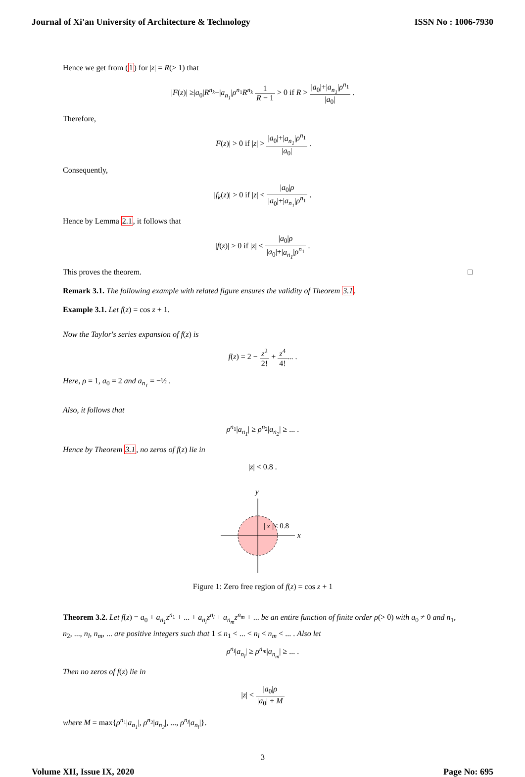Journal of Xi'an University of Architecture & Technology ISSN No : 1006-7930
Hence we get from (1) for |z| = R(> 1) that
|F(z)| ≥|a<sub>0</sub>|R<sup>n<sub>k</sub></sup>−|a<sub>n<sub>1</sub></sub>|ρ<sup>n<sub>1</sub></sup>R<sup>n<sub>k</sub></sup> 1 R − 1 > 0 if R > |a<sub>0</sub>|+|a<sub>n<sub>1</sub></sub>|ρ<sup>n<sub>1</sub></sup> |a<sub>0</sub>| .
Therefore,
|F(z)| > 0 if |z| > |a<sub>0</sub>|+|a<sub>n<sub>1</sub></sub>|ρ<sup>n<sub>1</sub></sup> |a<sub>0</sub>| .
Consequently,
|f<sub>k</sub>(z)| > 0 if |z| < |a<sub>0</sub>|ρ |a<sub>0</sub>|+|a<sub>n<sub>1</sub></sub>|ρ<sup>n<sub>1</sub></sup> .
Hence by Lemma 2.1, it follows that
|f(z)| > 0 if |z| < |a<sub>0</sub>|ρ |a<sub>0</sub>|+|a<sub>n<sub>1</sub></sub>|ρ<sup>n<sub>1</sub></sup> .
This proves the theorem. □
Remark 3.1. The following example with related figure ensures the validity of Theorem 3.1.
Example 3.1. Let f(z) = cos z + 1.
Now the Taylor's series expansion of f(z) is
f(z) = 2 − z<sup>2</sup> 2! + z<sup>4</sup> 4!... .
Here, ρ = 1, a<sub>0</sub> = 2 and a<sub>n<sub>1</sub></sub> = −½ .
Also, it follows that
ρ<sup>n<sub>1</sub></sup>|a<sub>n<sub>1</sub></sub>| ≥ ρ<sup>n<sub>2</sub></sup>|a<sub>n<sub>2</sub></sub>| ≥ ... .
Hence by Theorem 3.1, no zeros of f(z) lie in
|z| < 0.8 .
y
x
| z |< 0.8
Figure 1: Zero free region of f(z) = cos z + 1
Theorem 3.2. Let f(z) = a<sub>0</sub> + a<sub>n<sub>1</sub></sub>z<sup>n<sub>1</sub></sup> + ... + a<sub>n<sub>l</sub></sub>z<sup>n<sub>l</sub></sup> + a<sub>n<sub>m</sub></sub>z<sup>n<sub>m</sub></sup> + ... be an entire function of finite order ρ(> 0) with a<sub>0</sub> ≠ 0 and n<sub>1</sub>, n<sub>2</sub>, ..., n<sub>l</sub>, n<sub>m</sub>, ... are positive integers such that 1 ≤ n<sub>1</sub> < ... < n<sub>l</sub> < n<sub>m</sub> < ... . Also let
ρ<sup>n<sub>l</sub></sup>|a<sub>n<sub>l</sub></sub>| ≥ ρ<sup>n<sub>m</sub></sup>|a<sub>n<sub>m</sub></sub>| ≥ ... .
Then no zeros of f(z) lie in
|z| < |a<sub>0</sub>|ρ |a<sub>0</sub>| + M
where M = max{ρ<sup>n<sub>1</sub></sup>|a<sub>n<sub>1</sub></sub>|, ρ<sup>n<sub>2</sub></sup>|a<sub>n<sub>2</sub></sub>|, ..., ρ<sup>n<sub>l</sub></sup>|a<sub>n<sub>l</sub></sub>|}.
3
Volume XII, Issue IX, 2020 Page No: 695